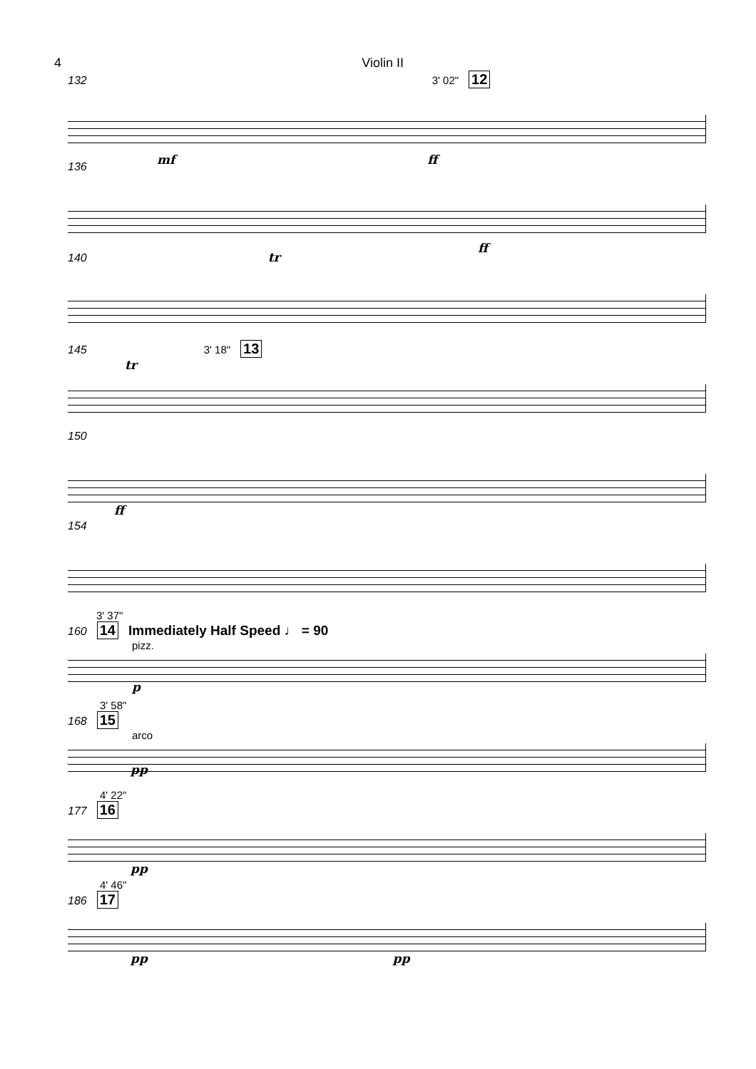4 Violin II
132 3' 02" 12
mf ff
136
ff
140 tr
145 3' 18" 13
tr
150
ff
154
3' 37"
160 14 Immediately Half Speed ♩ = 90
pizz.
p
3' 58"
168 15
arco
pp
4' 22"
177 16
pp
4' 46"
186 17
pp pp